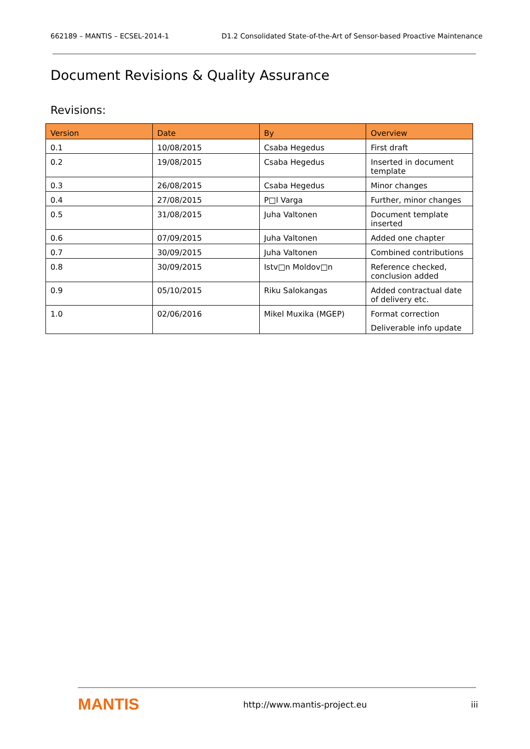662189 – MANTIS – ECSEL-2014-1 D1.2 Consolidated State-of-the-Art of Sensor-based Proactive Maintenance
Document Revisions & Quality Assurance
Revisions:
| Version | Date | By | Overview |
| --- | --- | --- | --- |
| 0.1 | 10/08/2015 | Csaba Hegedus | First draft |
| 0.2 | 19/08/2015 | Csaba Hegedus | Inserted in document template |
| 0.3 | 26/08/2015 | Csaba Hegedus | Minor changes |
| 0.4 | 27/08/2015 | P□l Varga | Further, minor changes |
| 0.5 | 31/08/2015 | Juha Valtonen | Document template inserted |
| 0.6 | 07/09/2015 | Juha Valtonen | Added one chapter |
| 0.7 | 30/09/2015 | Juha Valtonen | Combined contributions |
| 0.8 | 30/09/2015 | Istv□n Moldov□n | Reference checked, conclusion added |
| 0.9 | 05/10/2015 | Riku Salokangas | Added contractual date of delivery etc. |
| 1.0 | 02/06/2016 | Mikel Muxika (MGEP) | Format correction Deliverable info update |
MANTIS http://www.mantis-project.eu iii